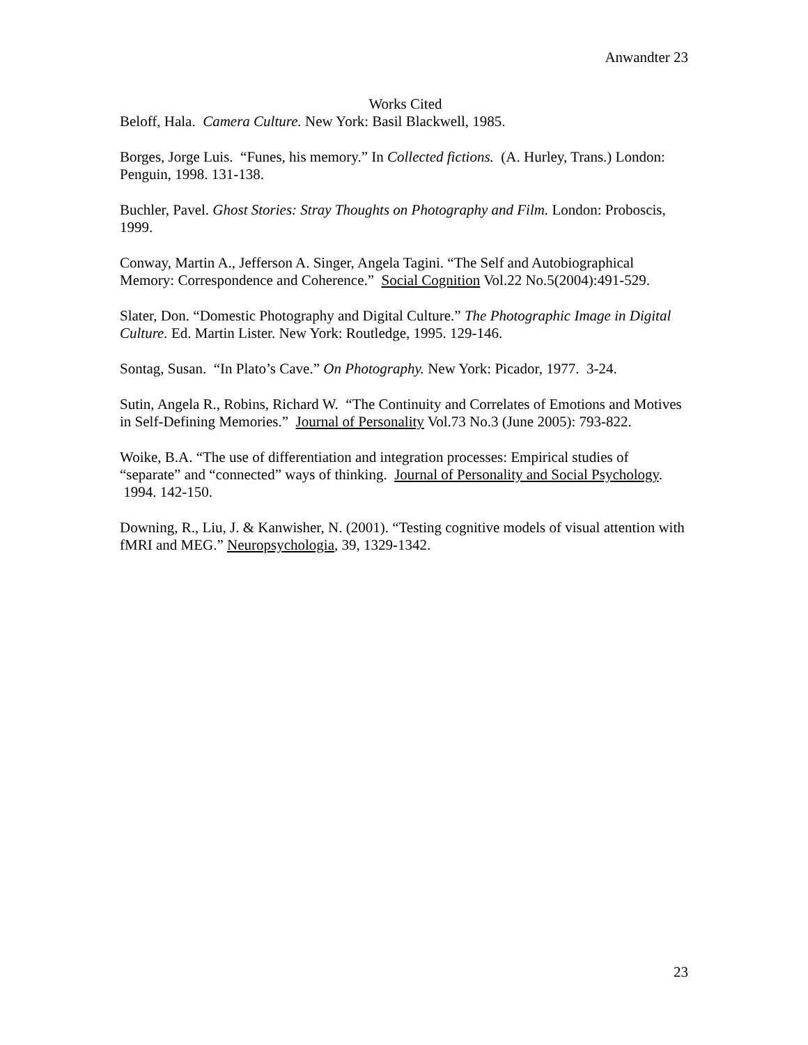Anwandter 23
Works Cited
Beloff, Hala. Camera Culture. New York: Basil Blackwell, 1985.
Borges, Jorge Luis. “Funes, his memory.” In Collected fictions. (A. Hurley, Trans.) London: Penguin, 1998. 131-138.
Buchler, Pavel. Ghost Stories: Stray Thoughts on Photography and Film. London: Proboscis, 1999.
Conway, Martin A., Jefferson A. Singer, Angela Tagini. “The Self and Autobiographical Memory: Correspondence and Coherence.” Social Cognition Vol.22 No.5(2004):491-529.
Slater, Don. “Domestic Photography and Digital Culture.” The Photographic Image in Digital Culture. Ed. Martin Lister. New York: Routledge, 1995. 129-146.
Sontag, Susan. “In Plato’s Cave.” On Photography. New York: Picador, 1977. 3-24.
Sutin, Angela R., Robins, Richard W. “The Continuity and Correlates of Emotions and Motives in Self-Defining Memories.” Journal of Personality Vol.73 No.3 (June 2005): 793-822.
Woike, B.A. “The use of differentiation and integration processes: Empirical studies of “separate” and “connected” ways of thinking. Journal of Personality and Social Psychology. 1994. 142-150.
Downing, R., Liu, J. & Kanwisher, N. (2001). “Testing cognitive models of visual attention with fMRI and MEG.” Neuropsychologia, 39, 1329-1342.
23